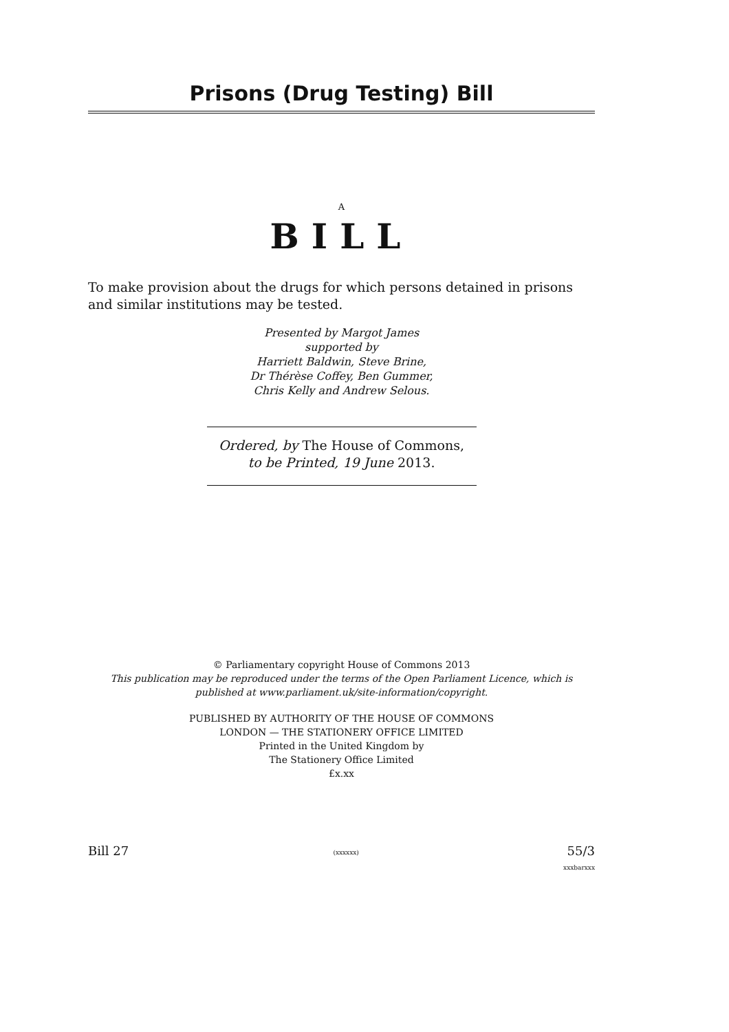Prisons (Drug Testing) Bill
A
BILL
To make provision about the drugs for which persons detained in prisons and similar institutions may be tested.
Presented by Margot James
supported by
Harriett Baldwin, Steve Brine,
Dr Thérèse Coffey, Ben Gummer,
Chris Kelly and Andrew Selous.
Ordered, by The House of Commons,
to be Printed, 19 June 2013.
© Parliamentary copyright House of Commons 2013
This publication may be reproduced under the terms of the Open Parliament Licence, which is published at www.parliament.uk/site-information/copyright.
PUBLISHED BY AUTHORITY OF THE HOUSE OF COMMONS
LONDON — THE STATIONERY OFFICE LIMITED
Printed in the United Kingdom by
The Stationery Office Limited
£x.xx
Bill 27 (xxxxxx) 55/3
xxxbarxxx